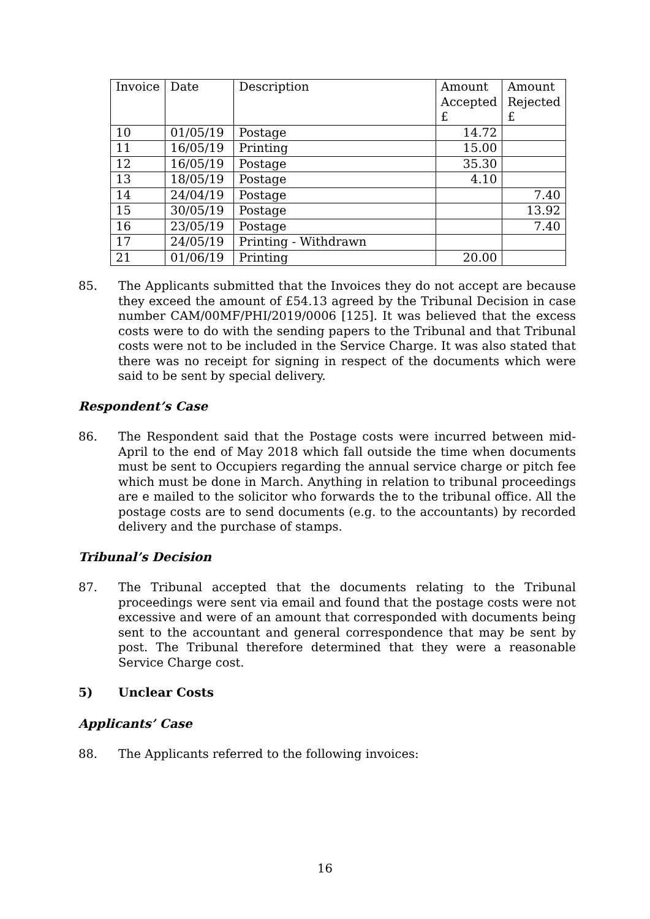| Invoice | Date | Description | Amount Accepted £ | Amount Rejected £ |
| --- | --- | --- | --- | --- |
| 10 | 01/05/19 | Postage | 14.72 | |
| 11 | 16/05/19 | Printing | 15.00 | |
| 12 | 16/05/19 | Postage | 35.30 | |
| 13 | 18/05/19 | Postage | 4.10 | |
| 14 | 24/04/19 | Postage | | 7.40 |
| 15 | 30/05/19 | Postage | | 13.92 |
| 16 | 23/05/19 | Postage | | 7.40 |
| 17 | 24/05/19 | Printing - Withdrawn | | |
| 21 | 01/06/19 | Printing | 20.00 | |
85. The Applicants submitted that the Invoices they do not accept are because they exceed the amount of £54.13 agreed by the Tribunal Decision in case number CAM/00MF/PHI/2019/0006 [125]. It was believed that the excess costs were to do with the sending papers to the Tribunal and that Tribunal costs were not to be included in the Service Charge. It was also stated that there was no receipt for signing in respect of the documents which were said to be sent by special delivery.
Respondent’s Case
86. The Respondent said that the Postage costs were incurred between mid-April to the end of May 2018 which fall outside the time when documents must be sent to Occupiers regarding the annual service charge or pitch fee which must be done in March. Anything in relation to tribunal proceedings are e mailed to the solicitor who forwards the to the tribunal office. All the postage costs are to send documents (e.g. to the accountants) by recorded delivery and the purchase of stamps.
Tribunal’s Decision
87. The Tribunal accepted that the documents relating to the Tribunal proceedings were sent via email and found that the postage costs were not excessive and were of an amount that corresponded with documents being sent to the accountant and general correspondence that may be sent by post. The Tribunal therefore determined that they were a reasonable Service Charge cost.
5) Unclear Costs
Applicants’ Case
88. The Applicants referred to the following invoices:
16